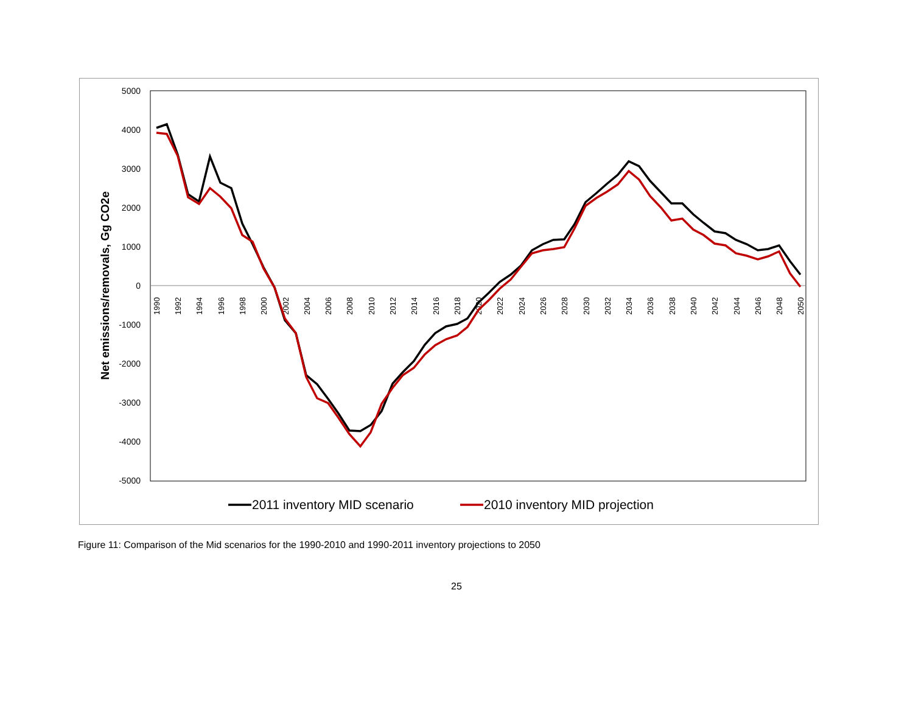5000
4000
3000
2000
1000
0
-1000
-2000
-3000
-4000
-5000
Net emissions/removals, Gg CO2e
1990
1992
1994
1996
1998
2000
2002
2004
2006
2008
2010
2012
2014
2016
2018
2020
2022
2024
2026
2028
2030
2032
2034
2036
2038
2040
2042
2044
2046
2048
2050
2011 inventory MID scenario
2010 inventory MID projection
Figure 11: Comparison of the Mid scenarios for the 1990-2010 and 1990-2011 inventory projections to 2050
25